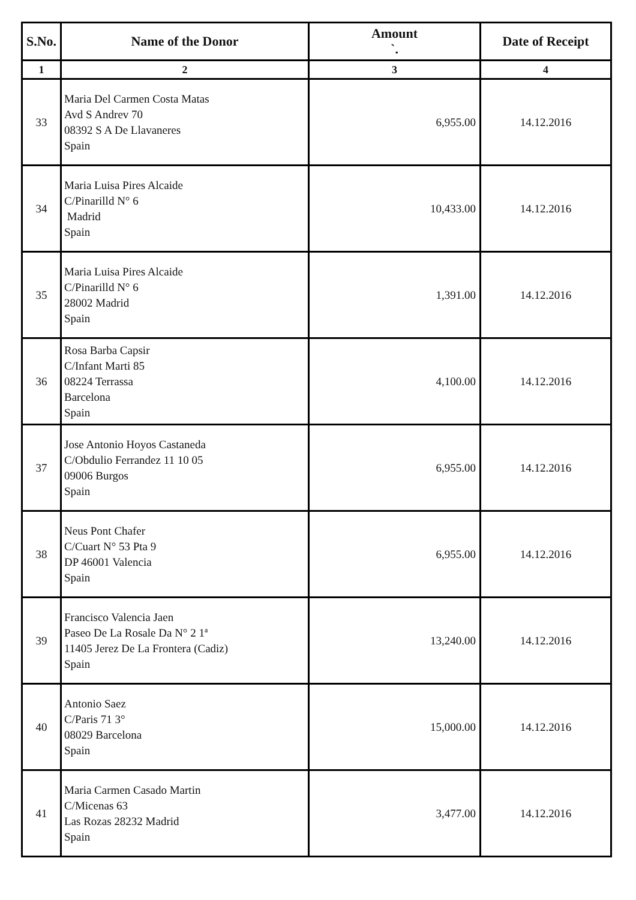| S.No. | Name of the Donor | Amount `. | Date of Receipt |
| --- | --- | --- | --- |
| 1 | 2 | 3 | 4 |
| 33 | Maria Del Carmen Costa Matas Avd S Andrev 70 08392 S A De Llavaneres Spain | 6,955.00 | 14.12.2016 |
| 34 | Maria Luisa Pires Alcaide C/Pinarilld N° 6 Madrid Spain | 10,433.00 | 14.12.2016 |
| 35 | Maria Luisa Pires Alcaide C/Pinarilld N° 6 28002 Madrid Spain | 1,391.00 | 14.12.2016 |
| 36 | Rosa Barba Capsir C/Infant Marti 85 08224 Terrassa Barcelona Spain | 4,100.00 | 14.12.2016 |
| 37 | Jose Antonio Hoyos Castaneda C/Obdulio Ferrandez 11 10 05 09006 Burgos Spain | 6,955.00 | 14.12.2016 |
| 38 | Neus Pont Chafer C/Cuart N° 53 Pta 9 DP 46001 Valencia Spain | 6,955.00 | 14.12.2016 |
| 39 | Francisco Valencia Jaen Paseo De La Rosale Da N° 2 1ª 11405 Jerez De La Frontera (Cadiz) Spain | 13,240.00 | 14.12.2016 |
| 40 | Antonio Saez C/Paris 71 3° 08029 Barcelona Spain | 15,000.00 | 14.12.2016 |
| 41 | Maria Carmen Casado Martin C/Micenas 63 Las Rozas 28232 Madrid Spain | 3,477.00 | 14.12.2016 |